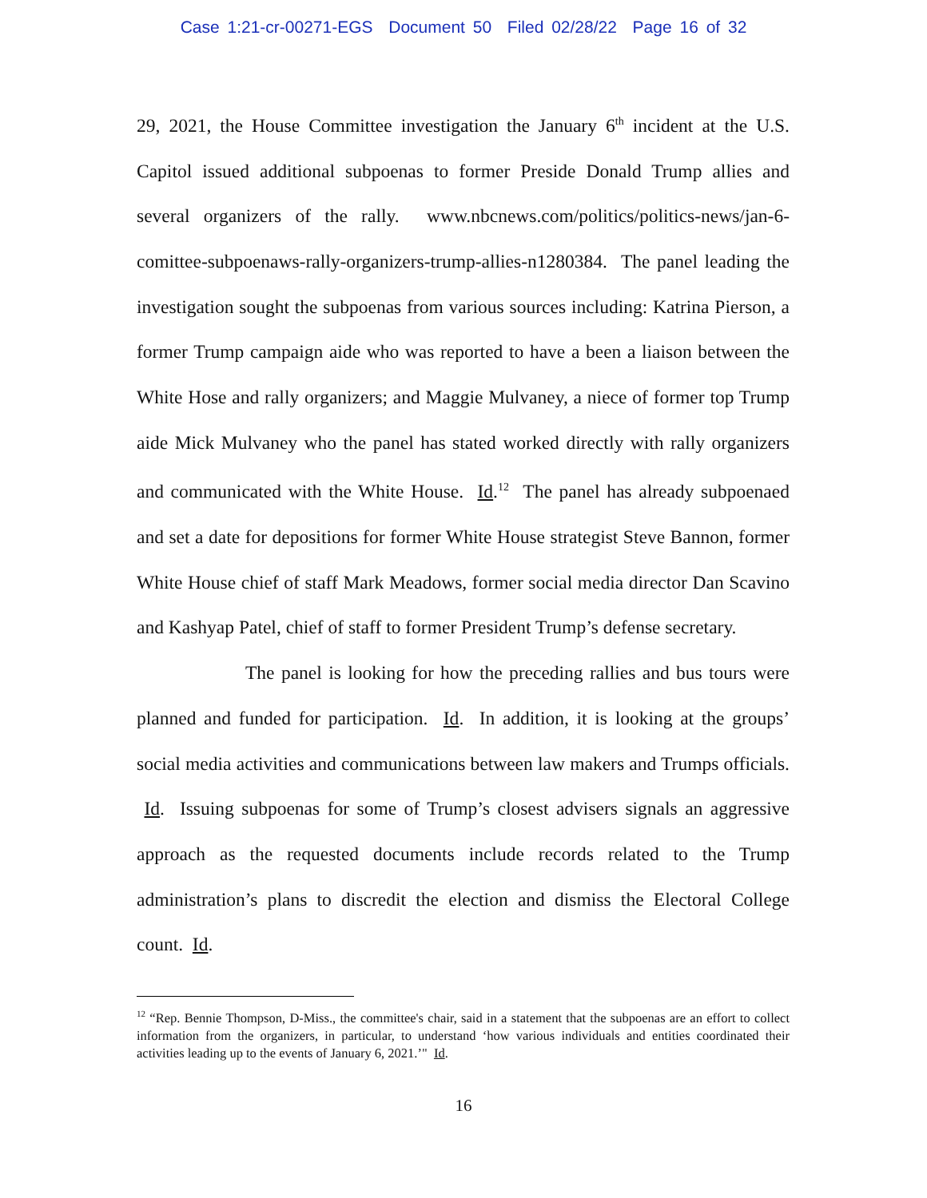Case 1:21-cr-00271-EGS Document 50 Filed 02/28/22 Page 16 of 32
29, 2021, the House Committee investigation the January 6<sup>th</sup> incident at the U.S. Capitol issued additional subpoenas to former Preside Donald Trump allies and several organizers of the rally. www.nbcnews.com/politics/politics-news/jan-6-comittee-subpoenaws-rally-organizers-trump-allies-n1280384. The panel leading the investigation sought the subpoenas from various sources including: Katrina Pierson, a former Trump campaign aide who was reported to have a been a liaison between the White Hose and rally organizers; and Maggie Mulvaney, a niece of former top Trump aide Mick Mulvaney who the panel has stated worked directly with rally organizers and communicated with the White House. Id.<sup>12</sup> The panel has already subpoenaed and set a date for depositions for former White House strategist Steve Bannon, former White House chief of staff Mark Meadows, former social media director Dan Scavino and Kashyap Patel, chief of staff to former President Trump’s defense secretary.
The panel is looking for how the preceding rallies and bus tours were planned and funded for participation. Id. In addition, it is looking at the groups’ social media activities and communications between law makers and Trumps officials. Id. Issuing subpoenas for some of Trump’s closest advisers signals an aggressive approach as the requested documents include records related to the Trump administration’s plans to discredit the election and dismiss the Electoral College count. Id.
<sup>12</sup> “Rep. Bennie Thompson, D-Miss., the committee's chair, said in a statement that the subpoenas are an effort to collect information from the organizers, in particular, to understand ‘how various individuals and entities coordinated their activities leading up to the events of January 6, 2021.’" Id.
16